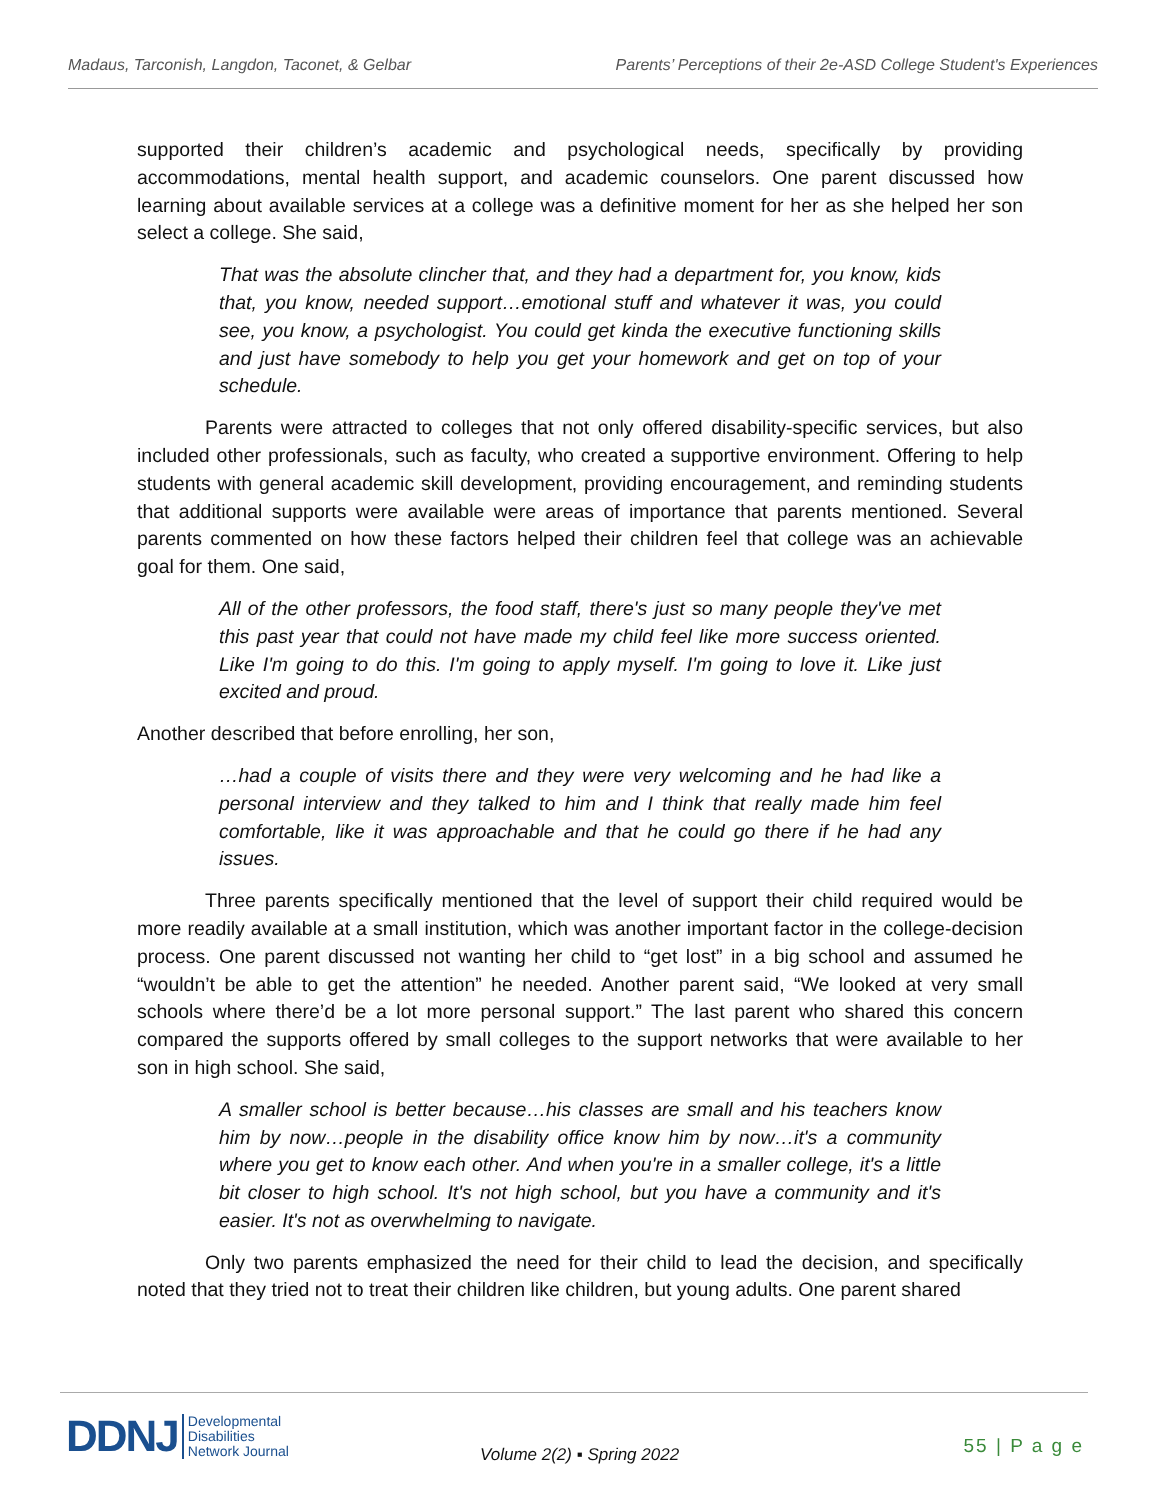Madaus, Tarconish, Langdon, Taconet, & Gelbar Parents’ Perceptions of their 2e-ASD College Student's Experiences
supported their children’s academic and psychological needs, specifically by providing accommodations, mental health support, and academic counselors. One parent discussed how learning about available services at a college was a definitive moment for her as she helped her son select a college. She said,
That was the absolute clincher that, and they had a department for, you know, kids that, you know, needed support…emotional stuff and whatever it was, you could see, you know, a psychologist. You could get kinda the executive functioning skills and just have somebody to help you get your homework and get on top of your schedule.
Parents were attracted to colleges that not only offered disability-specific services, but also included other professionals, such as faculty, who created a supportive environment. Offering to help students with general academic skill development, providing encouragement, and reminding students that additional supports were available were areas of importance that parents mentioned. Several parents commented on how these factors helped their children feel that college was an achievable goal for them. One said,
All of the other professors, the food staff, there's just so many people they've met this past year that could not have made my child feel like more success oriented. Like I'm going to do this. I'm going to apply myself. I'm going to love it. Like just excited and proud.
Another described that before enrolling, her son,
…had a couple of visits there and they were very welcoming and he had like a personal interview and they talked to him and I think that really made him feel comfortable, like it was approachable and that he could go there if he had any issues.
Three parents specifically mentioned that the level of support their child required would be more readily available at a small institution, which was another important factor in the college-decision process. One parent discussed not wanting her child to “get lost” in a big school and assumed he “wouldn’t be able to get the attention” he needed. Another parent said, “We looked at very small schools where there’d be a lot more personal support.” The last parent who shared this concern compared the supports offered by small colleges to the support networks that were available to her son in high school. She said,
A smaller school is better because…his classes are small and his teachers know him by now…people in the disability office know him by now…it's a community where you get to know each other. And when you're in a smaller college, it's a little bit closer to high school. It's not high school, but you have a community and it's easier. It's not as overwhelming to navigate.
Only two parents emphasized the need for their child to lead the decision, and specifically noted that they tried not to treat their children like children, but young adults. One parent shared
DDNJ Developmental
Disabilities
Network Journal
Volume 2(2) ▪ Spring 2022 55 | P a g e